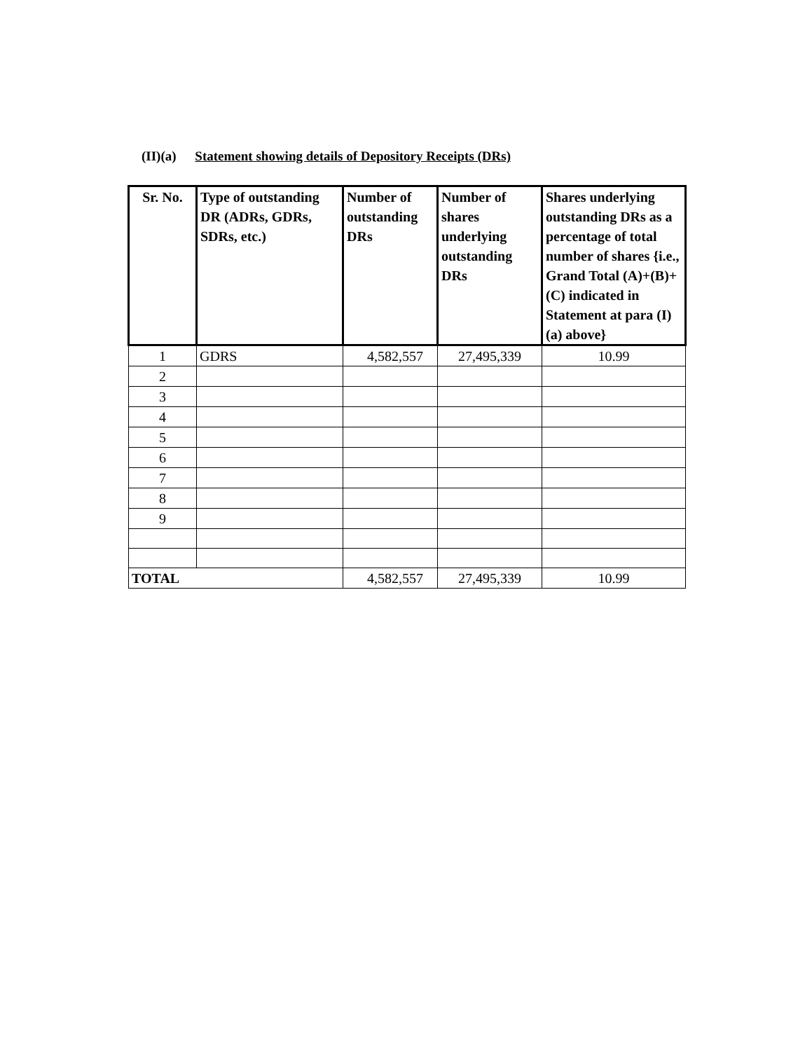(II)(a) Statement showing details of Depository Receipts (DRs)
| Sr. No. | Type of outstanding DR (ADRs, GDRs, SDRs, etc.) | Number of outstanding DRs | Number of shares underlying outstanding DRs | Shares underlying outstanding DRs as a percentage of total number of shares {i.e., Grand Total (A)+(B)+(C) indicated in Statement at para (I)(a) above} |
| --- | --- | --- | --- | --- |
| 1 | GDRS | 4,582,557 | 27,495,339 | 10.99 |
| 2 | | | | |
| 3 | | | | |
| 4 | | | | |
| 5 | | | | |
| 6 | | | | |
| 7 | | | | |
| 8 | | | | |
| 9 | | | | |
| TOTAL | | 4,582,557 | 27,495,339 | 10.99 |